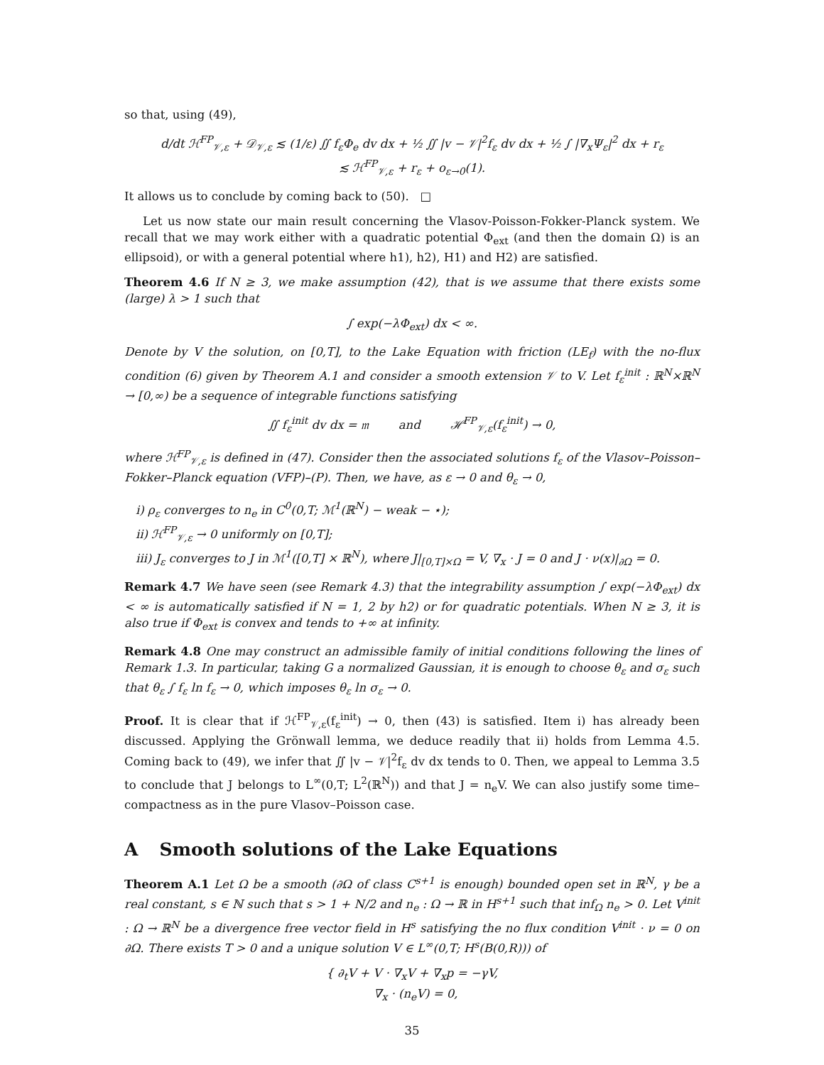so that, using (49),
d/dt ℋ<sup>FP</sup><sub>𝒱,ε</sub> + 𝒟<sub>𝒱,ε</sub> ≲ (1/ε) ∬ f<sub>ε</sub>Φ<sub>e</sub> dv dx + ½ ∬ |v − 𝒱|<sup>2</sup>f<sub>ε</sub> dv dx + ½ ∫ |∇<sub>x</sub>Ψ<sub>ε</sub>|<sup>2</sup> dx + r<sub>ε</sub>
≲ ℋ<sup>FP</sup><sub>𝒱,ε</sub> + r<sub>ε</sub> + o<sub>ε→0</sub>(1).
It allows us to conclude by coming back to (50). □
Let us now state our main result concerning the Vlasov-Poisson-Fokker-Planck system. We recall that we may work either with a quadratic potential Φ<sub>ext</sub> (and then the domain Ω) is an ellipsoid), or with a general potential where h1), h2), H1) and H2) are satisfied.
Theorem 4.6 If N ≥ 3, we make assumption (42), that is we assume that there exists some (large) λ > 1 such that
∫ exp(−λΦ<sub>ext</sub>) dx < ∞.
Denote by V the solution, on [0,T], to the Lake Equation with friction (LE<sub>f</sub>) with the no-flux condition (6) given by Theorem A.1 and consider a smooth extension 𝒱 to V. Let f<sub>ε</sub><sup>init</sup> : ℝ<sup>N</sup>×ℝ<sup>N</sup> → [0,∞) be a sequence of integrable functions satisfying
∬ f<sub>ε</sub><sup>init</sup> dv dx = 𝔪 and ℋ<sup>FP</sup><sub>𝒱,ε</sub>(f<sub>ε</sub><sup>init</sup>) → 0,
where ℋ<sup>FP</sup><sub>𝒱,ε</sub> is defined in (47). Consider then the associated solutions f<sub>ε</sub> of the Vlasov–Poisson–Fokker–Planck equation (VFP)–(P). Then, we have, as ε → 0 and θ<sub>ε</sub> → 0,
i) ρ<sub>ε</sub> converges to n<sub>e</sub> in C<sup>0</sup>(0,T; ℳ<sup>1</sup>(ℝ<sup>N</sup>) − weak − ⋆);
ii) ℋ<sup>FP</sup><sub>𝒱,ε</sub> → 0 uniformly on [0,T];
iii) J<sub>ε</sub> converges to J in ℳ<sup>1</sup>([0,T] × ℝ<sup>N</sup>), where J|<sub>[0,T]×Ω</sub> = V, ∇<sub>x</sub> · J = 0 and J · ν(x)|<sub>∂Ω</sub> = 0.
Remark 4.7 We have seen (see Remark 4.3) that the integrability assumption ∫ exp(−λΦ<sub>ext</sub>) dx < ∞ is automatically satisfied if N = 1, 2 by h2) or for quadratic potentials. When N ≥ 3, it is also true if Φ<sub>ext</sub> is convex and tends to +∞ at infinity.
Remark 4.8 One may construct an admissible family of initial conditions following the lines of Remark 1.3. In particular, taking G a normalized Gaussian, it is enough to choose θ<sub>ε</sub> and σ<sub>ε</sub> such that θ<sub>ε</sub> ∫ f<sub>ε</sub> ln f<sub>ε</sub> → 0, which imposes θ<sub>ε</sub> ln σ<sub>ε</sub> → 0.
Proof. It is clear that if ℋ<sup>FP</sup><sub>𝒱,ε</sub>(f<sub>ε</sub><sup>init</sup>) → 0, then (43) is satisfied. Item i) has already been discussed. Applying the Grönwall lemma, we deduce readily that ii) holds from Lemma 4.5. Coming back to (49), we infer that ∬ |v − 𝒱|<sup>2</sup>f<sub>ε</sub> dv dx tends to 0. Then, we appeal to Lemma 3.5 to conclude that J belongs to L<sup>∞</sup>(0,T; L<sup>2</sup>(ℝ<sup>N</sup>)) and that J = n<sub>e</sub>V. We can also justify some time–compactness as in the pure Vlasov–Poisson case.
A Smooth solutions of the Lake Equations
Theorem A.1 Let Ω be a smooth (∂Ω of class C<sup>s+1</sup> is enough) bounded open set in ℝ<sup>N</sup>, γ be a real constant, s ∈ ℕ such that s > 1 + N/2 and n<sub>e</sub> : Ω → ℝ in H<sup>s+1</sup> such that inf<sub>Ω</sub> n<sub>e</sub> > 0. Let V<sup>init</sup> : Ω → ℝ<sup>N</sup> be a divergence free vector field in H<sup>s</sup> satisfying the no flux condition V<sup>init</sup> · ν = 0 on ∂Ω. There exists T > 0 and a unique solution V ∈ L<sup>∞</sup>(0,T; H<sup>s</sup>(B(0,R))) of
{ ∂<sub>t</sub>V + V · ∇<sub>x</sub>V + ∇<sub>x</sub>p = −γV,
∇<sub>x</sub> · (n<sub>e</sub>V) = 0,
35